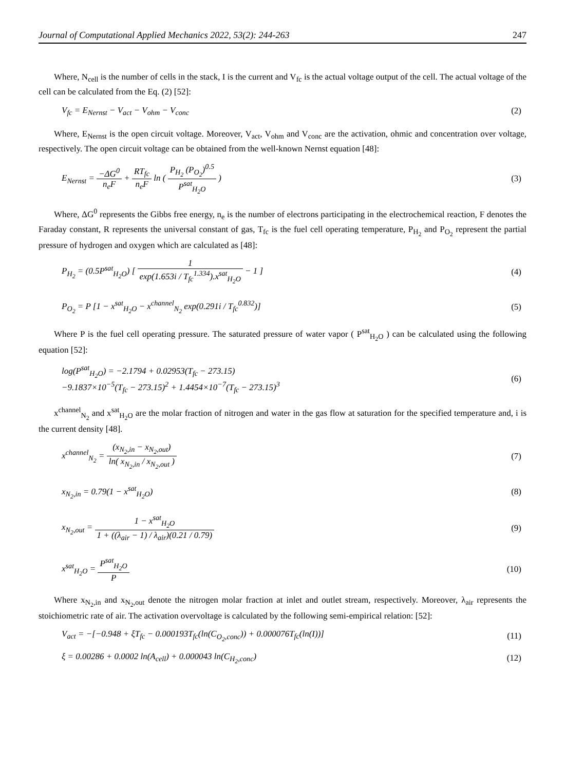Journal of Computational Applied Mechanics 2022, 53(2): 244-263 247
Where, N<sub>cell</sub> is the number of cells in the stack, I is the current and V<sub>fc</sub> is the actual voltage output of the cell. The actual voltage of the cell can be calculated from the Eq. (2) [52]:
V<sub>fc</sub> = E<sub>Nernst</sub> − V<sub>act</sub> − V<sub>ohm</sub> − V<sub>conc</sub> (2)
Where, E<sub>Nernst</sub> is the open circuit voltage. Moreover, V<sub>act</sub>, V<sub>ohm</sub> and V<sub>conc</sub> are the activation, ohmic and concentration over voltage, respectively. The open circuit voltage can be obtained from the well-known Nernst equation [48]:
E<sub>Nernst</sub> = −ΔG<sup>0</sup> n<sub>e</sub>F + RT<sub>fc</sub> n<sub>e</sub>F ln ( P<sub>H<sub>2</sub></sub> (P<sub>O<sub>2</sub></sub>)<sup>0.5</sup> P<sup>sat</sup><sub>H<sub>2</sub>O</sub> ) (3)
Where, ΔG<sup>0</sup> represents the Gibbs free energy, n<sub>e</sub> is the number of electrons participating in the electrochemical reaction, F denotes the Faraday constant, R represents the universal constant of gas, T<sub>fc</sub> is the fuel cell operating temperature, P<sub>H<sub>2</sub></sub> and P<sub>O<sub>2</sub></sub> represent the partial pressure of hydrogen and oxygen which are calculated as [48]:
P<sub>H<sub>2</sub></sub> = (0.5P<sup>sat</sup><sub>H<sub>2</sub>O</sub>) [ 1 exp(1.653i / T<sub>fc</sub><sup>1.334</sup>).x<sup>sat</sup><sub>H<sub>2</sub>O</sub> − 1 ] (4)
P<sub>O<sub>2</sub></sub> = P [1 − x<sup>sat</sup><sub>H<sub>2</sub>O</sub> − x<sup>channel</sup><sub>N<sub>2</sub></sub> exp(0.291i / T<sub>fc</sub><sup>0.832</sup>)] (5)
Where P is the fuel cell operating pressure. The saturated pressure of water vapor ( P<sup>sat</sup><sub>H<sub>2</sub>O</sub> ) can be calculated using the following equation [52]:
log(P<sup>sat</sup><sub>H<sub>2</sub>O</sub>) = −2.1794 + 0.02953(T<sub>fc</sub> − 273.15)
−9.1837×10<sup>−5</sup>(T<sub>fc</sub> − 273.15)<sup>2</sup> + 1.4454×10<sup>−7</sup>(T<sub>fc</sub> − 273.15)<sup>3</sup> (6)
x<sup>channel</sup><sub>N<sub>2</sub></sub> and x<sup>sat</sup><sub>H<sub>2</sub>O</sub> are the molar fraction of nitrogen and water in the gas flow at saturation for the specified temperature and, i is the current density [48].
x<sup>channel</sup><sub>N<sub>2</sub></sub> = (x<sub>N<sub>2</sub>,in</sub> − x<sub>N<sub>2</sub>,out</sub>) ln( x<sub>N<sub>2</sub>,in</sub> / x<sub>N<sub>2</sub>,out</sub> ) (7)
x<sub>N<sub>2</sub>,in</sub> = 0.79(1 − x<sup>sat</sup><sub>H<sub>2</sub>O</sub>) (8)
x<sub>N<sub>2</sub>,out</sub> = 1 − x<sup>sat</sup><sub>H<sub>2</sub>O</sub> 1 + ((λ<sub>air</sub> − 1) / λ<sub>air</sub>)(0.21 / 0.79) (9)
x<sup>sat</sup><sub>H<sub>2</sub>O</sub> = P<sup>sat</sup><sub>H<sub>2</sub>O</sub> P (10)
Where x<sub>N<sub>2</sub>,in</sub> and x<sub>N<sub>2</sub>,out</sub> denote the nitrogen molar fraction at inlet and outlet stream, respectively. Moreover, λ<sub>air</sub> represents the stoichiometric rate of air. The activation overvoltage is calculated by the following semi-empirical relation: [52]:
V<sub>act</sub> = −[−0.948 + ξT<sub>fc</sub> − 0.000193T<sub>fc</sub>(ln(C<sub>O<sub>2</sub>,conc</sub>)) + 0.000076T<sub>fc</sub>(ln(I))] (11)
ξ = 0.00286 + 0.0002 ln(A<sub>cell</sub>) + 0.000043 ln(C<sub>H<sub>2</sub>,conc</sub>) (12)